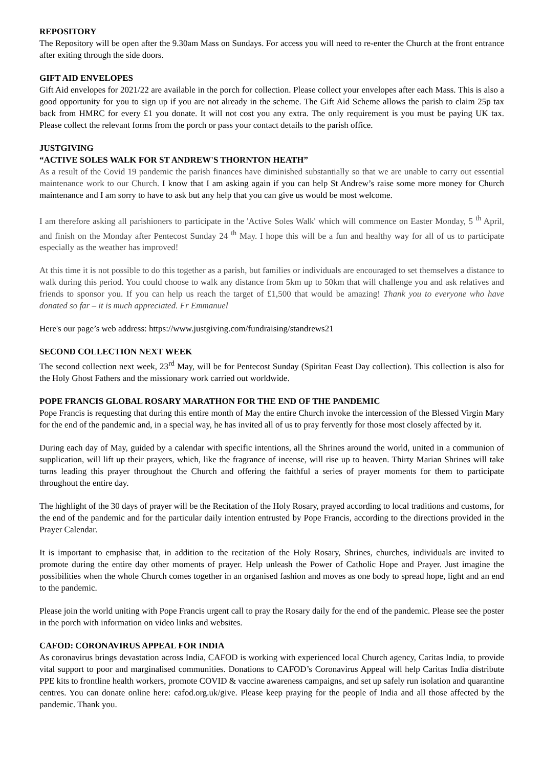REPOSITORY
The Repository will be open after the 9.30am Mass on Sundays. For access you will need to re-enter the Church at the front entrance after exiting through the side doors.
GIFT AID ENVELOPES
Gift Aid envelopes for 2021/22 are available in the porch for collection. Please collect your envelopes after each Mass. This is also a good opportunity for you to sign up if you are not already in the scheme. The Gift Aid Scheme allows the parish to claim 25p tax back from HMRC for every £1 you donate. It will not cost you any extra. The only requirement is you must be paying UK tax. Please collect the relevant forms from the porch or pass your contact details to the parish office.
JUSTGIVING
“ACTIVE SOLES WALK FOR ST ANDREW'S THORNTON HEATH”
As a result of the Covid 19 pandemic the parish finances have diminished substantially so that we are unable to carry out essential maintenance work to our Church. I know that I am asking again if you can help St Andrew’s raise some more money for Church maintenance and I am sorry to have to ask but any help that you can give us would be most welcome.
I am therefore asking all parishioners to participate in the 'Active Soles Walk' which will commence on Easter Monday, 5 <sup>th</sup> April, and finish on the Monday after Pentecost Sunday 24 <sup>th</sup> May. I hope this will be a fun and healthy way for all of us to participate especially as the weather has improved!
At this time it is not possible to do this together as a parish, but families or individuals are encouraged to set themselves a distance to walk during this period. You could choose to walk any distance from 5km up to 50km that will challenge you and ask relatives and friends to sponsor you. If you can help us reach the target of £1,500 that would be amazing! Thank you to everyone who have donated so far – it is much appreciated. Fr Emmanuel
Here's our page’s web address: https://www.justgiving.com/fundraising/standrews21
SECOND COLLECTION NEXT WEEK
The second collection next week, 23<sup>rd</sup> May, will be for Pentecost Sunday (Spiritan Feast Day collection). This collection is also for the Holy Ghost Fathers and the missionary work carried out worldwide.
POPE FRANCIS GLOBAL ROSARY MARATHON FOR THE END OF THE PANDEMIC
Pope Francis is requesting that during this entire month of May the entire Church invoke the intercession of the Blessed Virgin Mary for the end of the pandemic and, in a special way, he has invited all of us to pray fervently for those most closely affected by it.
During each day of May, guided by a calendar with specific intentions, all the Shrines around the world, united in a communion of supplication, will lift up their prayers, which, like the fragrance of incense, will rise up to heaven. Thirty Marian Shrines will take turns leading this prayer throughout the Church and offering the faithful a series of prayer moments for them to participate throughout the entire day.
The highlight of the 30 days of prayer will be the Recitation of the Holy Rosary, prayed according to local traditions and customs, for the end of the pandemic and for the particular daily intention entrusted by Pope Francis, according to the directions provided in the Prayer Calendar.
It is important to emphasise that, in addition to the recitation of the Holy Rosary, Shrines, churches, individuals are invited to promote during the entire day other moments of prayer. Help unleash the Power of Catholic Hope and Prayer. Just imagine the possibilities when the whole Church comes together in an organised fashion and moves as one body to spread hope, light and an end to the pandemic.
Please join the world uniting with Pope Francis urgent call to pray the Rosary daily for the end of the pandemic. Please see the poster in the porch with information on video links and websites.
CAFOD: CORONAVIRUS APPEAL FOR INDIA
As coronavirus brings devastation across India, CAFOD is working with experienced local Church agency, Caritas India, to provide vital support to poor and marginalised communities. Donations to CAFOD’s Coronavirus Appeal will help Caritas India distribute PPE kits to frontline health workers, promote COVID & vaccine awareness campaigns, and set up safely run isolation and quarantine centres. You can donate online here: cafod.org.uk/give. Please keep praying for the people of India and all those affected by the pandemic. Thank you.